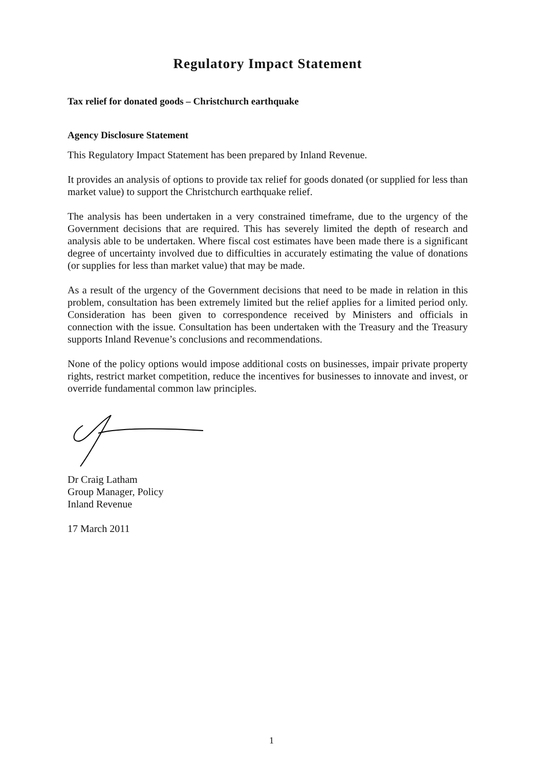Regulatory Impact Statement
Tax relief for donated goods – Christchurch earthquake
Agency Disclosure Statement
This Regulatory Impact Statement has been prepared by Inland Revenue.
It provides an analysis of options to provide tax relief for goods donated (or supplied for less than market value) to support the Christchurch earthquake relief.
The analysis has been undertaken in a very constrained timeframe, due to the urgency of the Government decisions that are required. This has severely limited the depth of research and analysis able to be undertaken. Where fiscal cost estimates have been made there is a significant degree of uncertainty involved due to difficulties in accurately estimating the value of donations (or supplies for less than market value) that may be made.
As a result of the urgency of the Government decisions that need to be made in relation in this problem, consultation has been extremely limited but the relief applies for a limited period only. Consideration has been given to correspondence received by Ministers and officials in connection with the issue. Consultation has been undertaken with the Treasury and the Treasury supports Inland Revenue’s conclusions and recommendations.
None of the policy options would impose additional costs on businesses, impair private property rights, restrict market competition, reduce the incentives for businesses to innovate and invest, or override fundamental common law principles.
Dr Craig Latham
Group Manager, Policy
Inland Revenue
17 March 2011
1